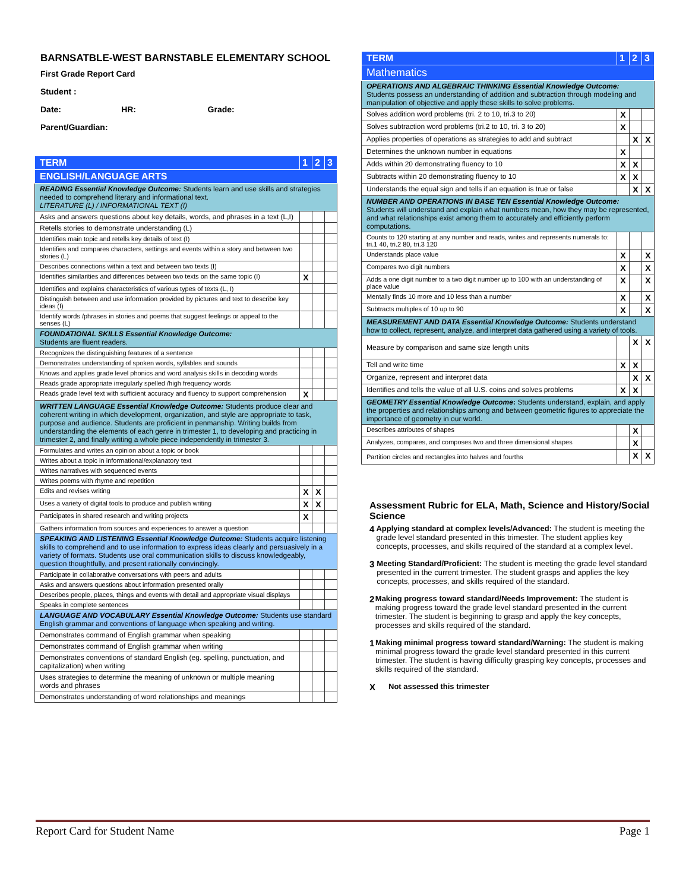BARNSATBLE-WEST BARNSTABLE ELEMENTARY SCHOOL
First Grade Report Card
Student :
Date: HR: Grade:
Parent/Guardian:
| TERM | 1 | 2 | 3 |
| --- | --- | --- | --- |
| ENGLISH/LANGUAGE ARTS | | | |
| READING Essential Knowledge Outcome: Students learn and use skills and strategies needed to comprehend literary and informational text. LITERATURE (L) / INFORMATIONAL TEXT (I) | | | |
| Asks and answers questions about key details, words, and phrases in a text (L,I) | | | |
| Retells stories to demonstrate understanding (L) | | | |
| Identifies main topic and retells key details of text (I) | | | |
| Identifies and compares characters, settings and events within a story and between two stories (L) | | | |
| Describes connections within a text and between two texts (I) | | | |
| Identifies similarities and differences between two texts on the same topic (I) | X | | |
| Identifies and explains characteristics of various types of texts (L, I) | | | |
| Distinguish between and use information provided by pictures and text to describe key ideas (I) | | | |
| Identify words /phrases in stories and poems that suggest feelings or appeal to the senses (L) | | | |
| FOUNDATIONAL SKILLS Essential Knowledge Outcome: Students are fluent readers. | | | |
| Recognizes the distinguishing features of a sentence | | | |
| Demonstrates understanding of spoken words, syllables and sounds | | | |
| Knows and applies grade level phonics and word analysis skills in decoding words | | | |
| Reads grade appropriate irregularly spelled /high frequency words | | | |
| Reads grade level text with sufficient accuracy and fluency to support comprehension | X | | |
| WRITTEN LANGUAGE Essential Knowledge Outcome: Students produce clear and coherent writing in which development, organization, and style are appropriate to task, purpose and audience. Students are proficient in penmanship. Writing builds from understanding the elements of each genre in trimester 1, to developing and practicing in trimester 2, and finally writing a whole piece independently in trimester 3. | | | |
| Formulates and writes an opinion about a topic or book | | | |
| Writes about a topic in informational/explanatory text | | | |
| Writes narratives with sequenced events | | | |
| Writes poems with rhyme and repetition | | | |
| Edits and revises writing | X | X | |
| Uses a variety of digital tools to produce and publish writing | X | X | |
| Participates in shared research and writing projects | X | | |
| Gathers information from sources and experiences to answer a question | | | |
| SPEAKING AND LISTENING Essential Knowledge Outcome: Students acquire listening skills to comprehend and to use information to express ideas clearly and persuasively in a variety of formats. Students use oral communication skills to discuss knowledgeably, question thoughtfully, and present rationally convincingly. | | | |
| Participate in collaborative conversations with peers and adults | | | |
| Asks and answers questions about information presented orally | | | |
| Describes people, places, things and events with detail and appropriate visual displays | | | |
| Speaks in complete sentences | | | |
| LANGUAGE AND VOCABULARY Essential Knowledge Outcome: Students use standard English grammar and conventions of language when speaking and writing. | | | |
| Demonstrates command of English grammar when speaking | | | |
| Demonstrates command of English grammar when writing | | | |
| Demonstrates conventions of standard English (eg. spelling, punctuation, and capitalization) when writing | | | |
| Uses strategies to determine the meaning of unknown or multiple meaning words and phrases | | | |
| Demonstrates understanding of word relationships and meanings | | | |
| TERM | 1 | 2 | 3 |
| --- | --- | --- | --- |
| Mathematics | | | |
| OPERATIONS AND ALGEBRAIC THINKING Essential Knowledge Outcome: Students possess an understanding of addition and subtraction through modeling and manipulation of objective and apply these skills to solve problems. | | | |
| Solves addition word problems (tri. 2 to 10, tri.3 to 20) | X | | |
| Solves subtraction word problems (tri.2 to 10, tri. 3 to 20) | X | | |
| Applies properties of operations as strategies to add and subtract | | X | X |
| Determines the unknown number in equations | X | | |
| Adds within 20 demonstrating fluency to 10 | X | X | |
| Subtracts within 20 demonstrating fluency to 10 | X | X | |
| Understands the equal sign and tells if an equation is true or false | | X | X |
| NUMBER AND OPERATIONS IN BASE TEN Essential Knowledge Outcome: Students will understand and explain what numbers mean, how they may be represented, and what relationships exist among them to accurately and efficiently perform computations. | | | |
| Counts to 120 starting at any number and reads, writes and represents numerals to: tri.1 40, tri.2 80, tri.3 120 | | | |
| Understands place value | X | | X |
| Compares two digit numbers | X | | X |
| Adds a one digit number to a two digit number up to 100 with an understanding of place value | X | | X |
| Mentally finds 10 more and 10 less than a number | X | | X |
| Subtracts multiples of 10 up to 90 | X | | X |
| MEASUREMENT AND DATA Essential Knowledge Outcome: Students understand how to collect, represent, analyze, and interpret data gathered using a variety of tools. | | | |
| Measure by comparison and same size length units | | X | X |
| Tell and write time | X | X | |
| Organize, represent and interpret data | | X | X |
| Identifies and tells the value of all U.S. coins and solves problems | X | X | |
| GEOMETRY Essential Knowledge Outcome : Students understand, explain, and apply the properties and relationships among and between geometric figures to appreciate the importance of geometry in our world. | | | |
| Describes attributes of shapes | | X | |
| Analyzes, compares, and composes two and three dimensional shapes | | X | |
| Partition circles and rectangles into halves and fourths | | X | X |
Assessment Rubric for ELA, Math, Science and History/Social Science
4 Applying standard at complex levels/Advanced: The student is meeting the grade level standard presented in this trimester. The student applies key concepts, processes, and skills required of the standard at a complex level.
3 Meeting Standard/Proficient: The student is meeting the grade level standard presented in the current trimester. The student grasps and applies the key concepts, processes, and skills required of the standard.
2 Making progress toward standard/Needs Improvement: The student is making progress toward the grade level standard presented in the current trimester. The student is beginning to grasp and apply the key concepts, processes and skills required of the standard.
1 Making minimal progress toward standard/Warning: The student is making minimal progress toward the grade level standard presented in this current trimester. The student is having difficulty grasping key concepts, processes and skills required of the standard.
X Not assessed this trimester
Report Card for Student Name Page 1